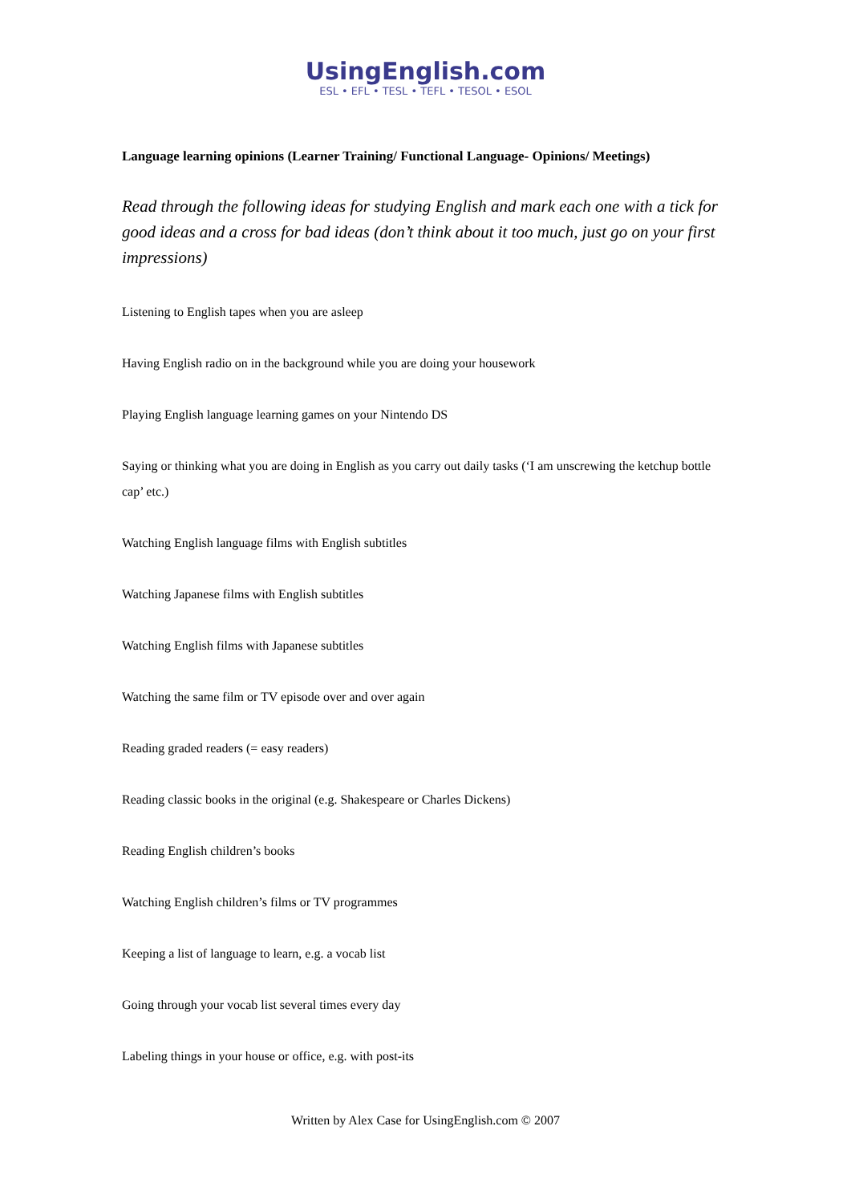UsingEnglish.com
ESL • EFL • TESL • TEFL • TESOL • ESOL
Language learning opinions (Learner Training/ Functional Language- Opinions/ Meetings)
Read through the following ideas for studying English and mark each one with a tick for good ideas and a cross for bad ideas (don’t think about it too much, just go on your first impressions)
Listening to English tapes when you are asleep
Having English radio on in the background while you are doing your housework
Playing English language learning games on your Nintendo DS
Saying or thinking what you are doing in English as you carry out daily tasks (‘I am unscrewing the ketchup bottle cap’ etc.)
Watching English language films with English subtitles
Watching Japanese films with English subtitles
Watching English films with Japanese subtitles
Watching the same film or TV episode over and over again
Reading graded readers (= easy readers)
Reading classic books in the original (e.g. Shakespeare or Charles Dickens)
Reading English children’s books
Watching English children’s films or TV programmes
Keeping a list of language to learn, e.g. a vocab list
Going through your vocab list several times every day
Labeling things in your house or office, e.g. with post-its
Written by Alex Case for UsingEnglish.com © 2007